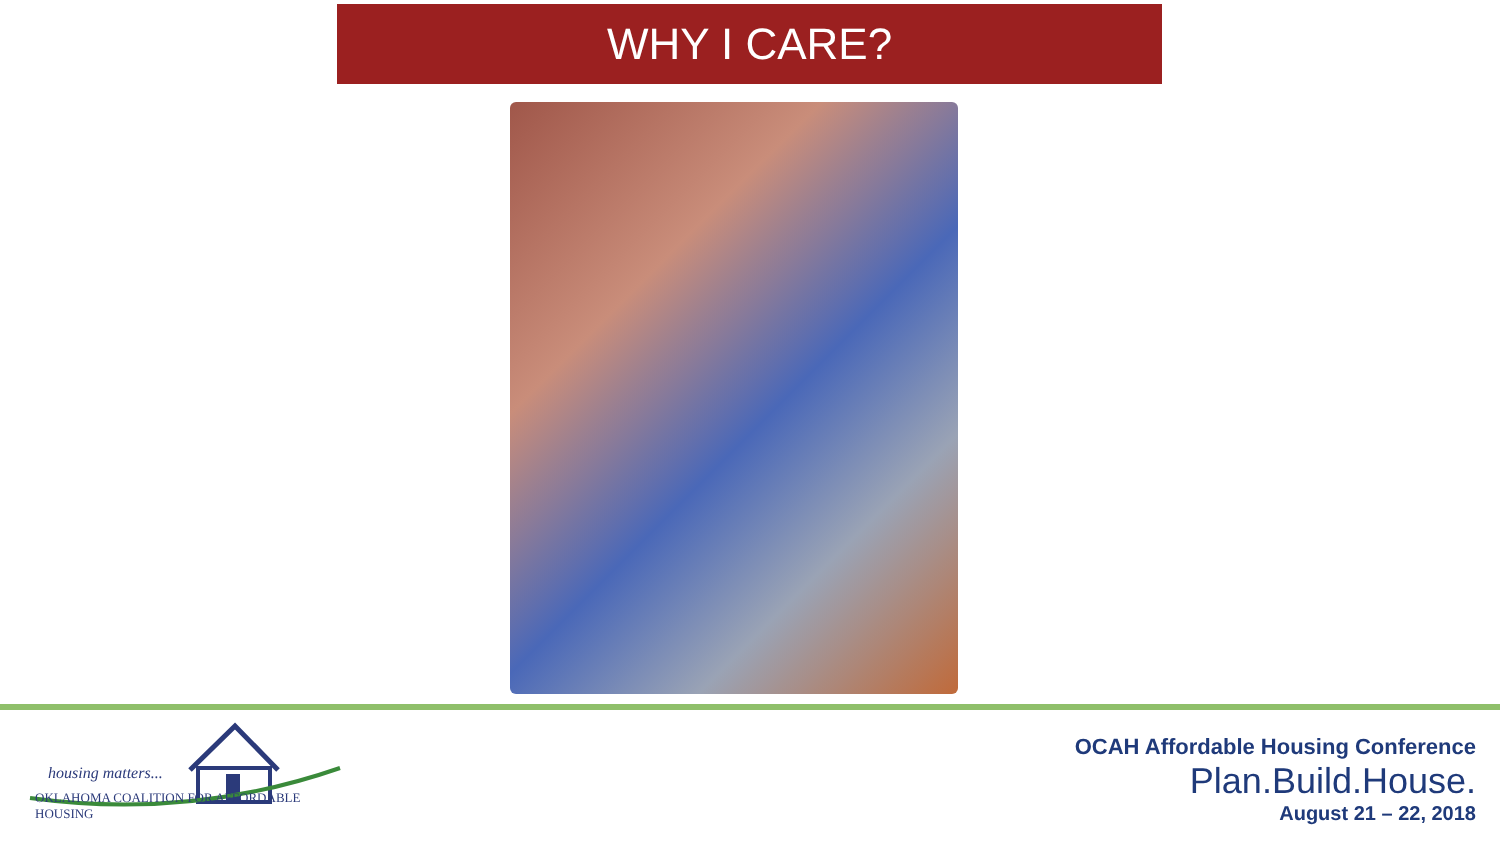WHY I CARE?
housing matters...
OKLAHOMA COALITION FOR AFFORDABLE HOUSING
OCAH Affordable Housing Conference
Plan.Build.House.
August 21 – 22, 2018